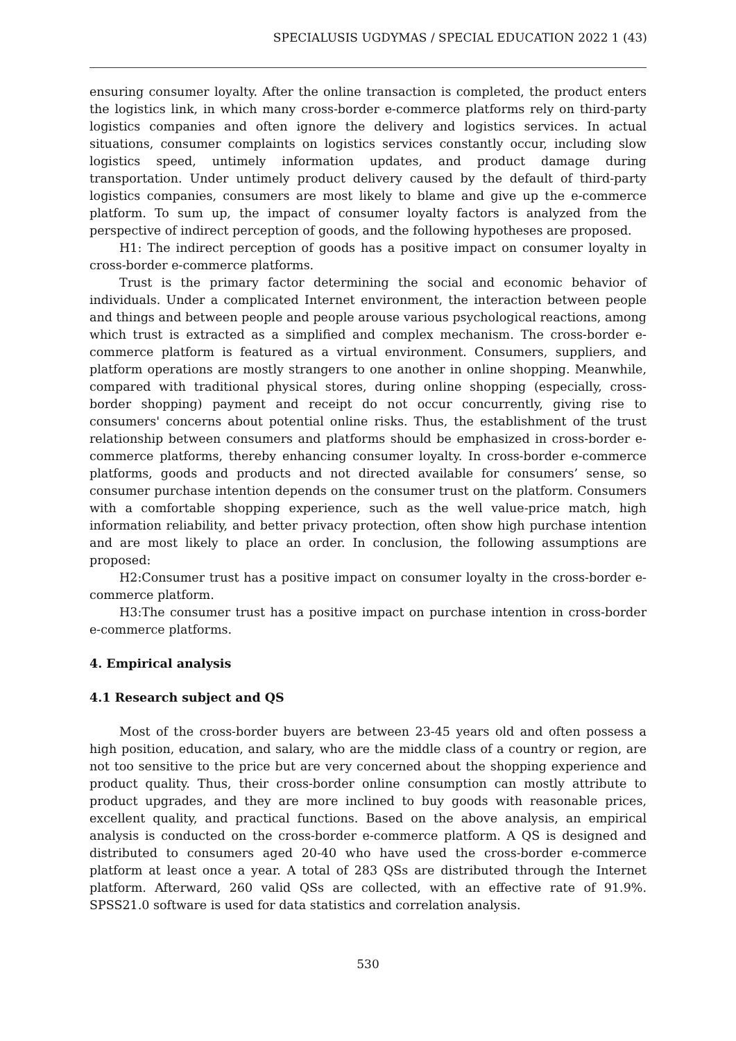SPECIALUSIS UGDYMAS / SPECIAL EDUCATION 2022 1 (43)
ensuring consumer loyalty. After the online transaction is completed, the product enters the logistics link, in which many cross-border e-commerce platforms rely on third-party logistics companies and often ignore the delivery and logistics services. In actual situations, consumer complaints on logistics services constantly occur, including slow logistics speed, untimely information updates, and product damage during transportation. Under untimely product delivery caused by the default of third-party logistics companies, consumers are most likely to blame and give up the e-commerce platform. To sum up, the impact of consumer loyalty factors is analyzed from the perspective of indirect perception of goods, and the following hypotheses are proposed.
H1: The indirect perception of goods has a positive impact on consumer loyalty in cross-border e-commerce platforms.
Trust is the primary factor determining the social and economic behavior of individuals. Under a complicated Internet environment, the interaction between people and things and between people and people arouse various psychological reactions, among which trust is extracted as a simplified and complex mechanism. The cross-border e-commerce platform is featured as a virtual environment. Consumers, suppliers, and platform operations are mostly strangers to one another in online shopping. Meanwhile, compared with traditional physical stores, during online shopping (especially, cross-border shopping) payment and receipt do not occur concurrently, giving rise to consumers' concerns about potential online risks. Thus, the establishment of the trust relationship between consumers and platforms should be emphasized in cross-border e-commerce platforms, thereby enhancing consumer loyalty. In cross-border e-commerce platforms, goods and products and not directed available for consumers’ sense, so consumer purchase intention depends on the consumer trust on the platform. Consumers with a comfortable shopping experience, such as the well value-price match, high information reliability, and better privacy protection, often show high purchase intention and are most likely to place an order. In conclusion, the following assumptions are proposed:
H2:Consumer trust has a positive impact on consumer loyalty in the cross-border e-commerce platform.
H3:The consumer trust has a positive impact on purchase intention in cross-border e-commerce platforms.
4. Empirical analysis
4.1 Research subject and QS
Most of the cross-border buyers are between 23-45 years old and often possess a high position, education, and salary, who are the middle class of a country or region, are not too sensitive to the price but are very concerned about the shopping experience and product quality. Thus, their cross-border online consumption can mostly attribute to product upgrades, and they are more inclined to buy goods with reasonable prices, excellent quality, and practical functions. Based on the above analysis, an empirical analysis is conducted on the cross-border e-commerce platform. A QS is designed and distributed to consumers aged 20-40 who have used the cross-border e-commerce platform at least once a year. A total of 283 QSs are distributed through the Internet platform. Afterward, 260 valid QSs are collected, with an effective rate of 91.9%. SPSS21.0 software is used for data statistics and correlation analysis.
530